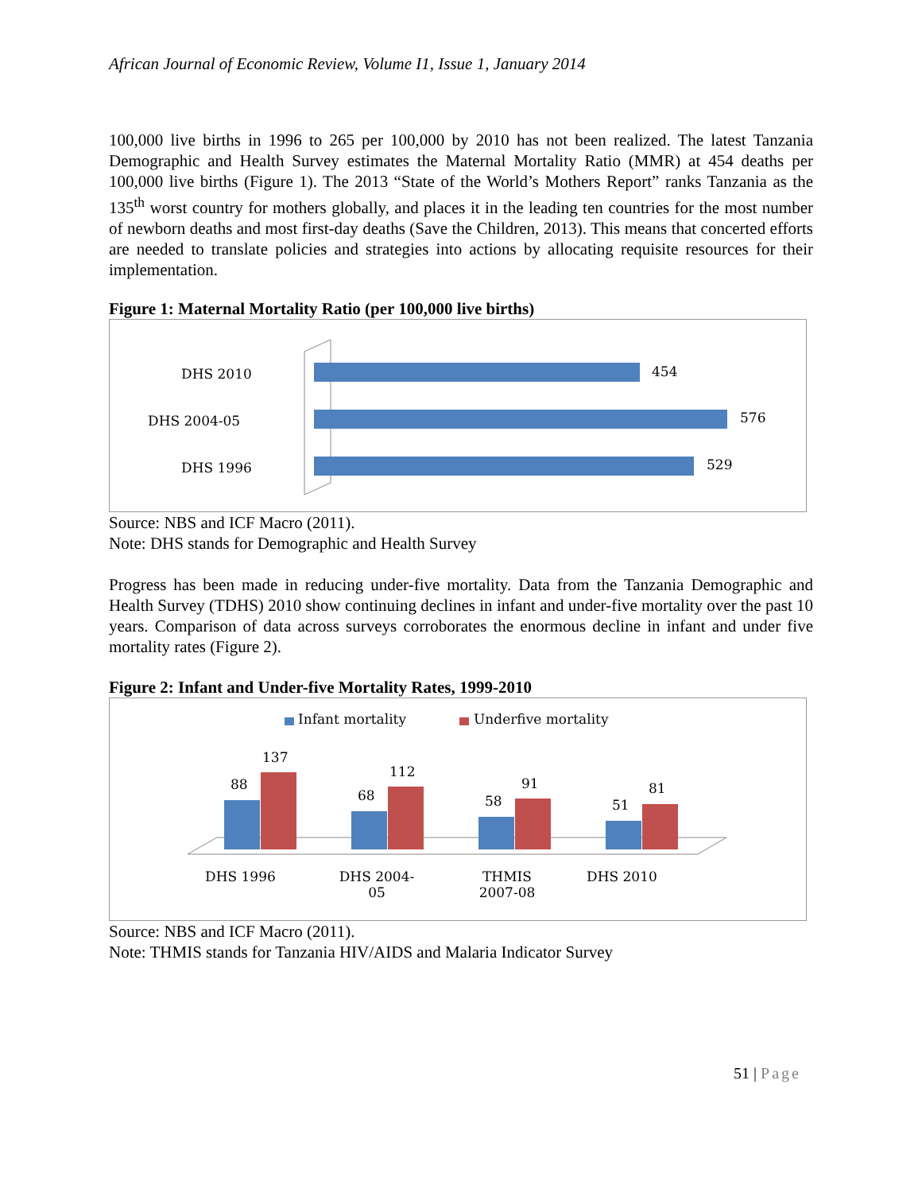African Journal of Economic Review, Volume I1, Issue 1, January 2014
100,000 live births in 1996 to 265 per 100,000 by 2010 has not been realized. The latest Tanzania Demographic and Health Survey estimates the Maternal Mortality Ratio (MMR) at 454 deaths per 100,000 live births (Figure 1). The 2013 “State of the World’s Mothers Report” ranks Tanzania as the 135<sup>th</sup> worst country for mothers globally, and places it in the leading ten countries for the most number of newborn deaths and most first-day deaths (Save the Children, 2013). This means that concerted efforts are needed to translate policies and strategies into actions by allocating requisite resources for their implementation.
Figure 1: Maternal Mortality Ratio (per 100,000 live births)
DHS 2010 454
DHS 2004-05 576
DHS 1996 529
Source: NBS and ICF Macro (2011).
Note: DHS stands for Demographic and Health Survey
Progress has been made in reducing under-five mortality. Data from the Tanzania Demographic and Health Survey (TDHS) 2010 show continuing declines in infant and under-five mortality over the past 10 years. Comparison of data across surveys corroborates the enormous decline in infant and under five mortality rates (Figure 2).
Figure 2: Infant and Under-five Mortality Rates, 1999-2010
Infant mortality Underfive mortality
88
137
68
112
58
91
51
81
DHS 1996
DHS 2004-
05
THMIS
2007-08
DHS 2010
Source: NBS and ICF Macro (2011).
Note: THMIS stands for Tanzania HIV/AIDS and Malaria Indicator Survey
51 | Page